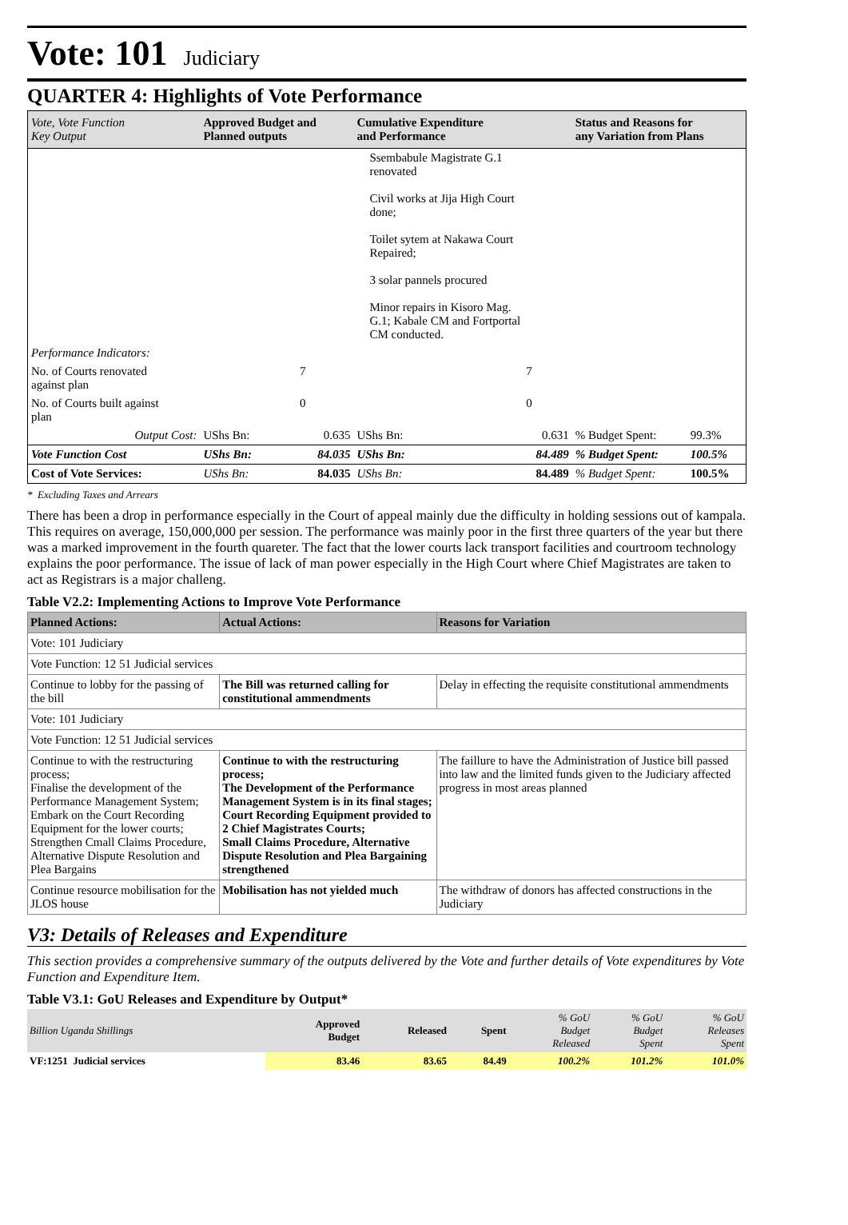Vote: 101 Judiciary
QUARTER 4: Highlights of Vote Performance
| Vote, Vote Function Key Output | Approved Budget and Planned outputs | | Cumulative Expenditure and Performance | | Status and Reasons for any Variation from Plans | |
| --- | --- | --- | --- | --- | --- | --- |
| | | | Ssembabule Magistrate G.1 renovated Civil works at Jija High Court done; Toilet sytem at Nakawa Court Repaired; 3 solar pannels procured Minor repairs in Kisoro Mag. G.1; Kabale CM and Fortportal CM conducted. | | | |
| Performance Indicators: | | | | | | |
| No. of Courts renovated against plan | 7 | | 7 | | | |
| No. of Courts built against plan | 0 | | 0 | | | |
| Output Cost: | UShs Bn: | 0.635 | UShs Bn: | 0.631 | % Budget Spent: | 99.3% |
| Vote Function Cost | UShs Bn: | 84.035 | UShs Bn: | 84.489 | % Budget Spent: | 100.5% |
| Cost of Vote Services: | UShs Bn: | 84.035 | UShs Bn: | 84.489 | % Budget Spent: | 100.5% |
* Excluding Taxes and Arrears
There has been a drop in performance especially in the Court of appeal mainly due the difficulty in holding sessions out of kampala. This requires on average, 150,000,000 per session. The performance was mainly poor in the first three quarters of the year but there was a marked improvement in the fourth quareter. The fact that the lower courts lack transport facilities and courtroom technology explains the poor performance. The issue of lack of man power especially in the High Court where Chief Magistrates are taken to act as Registrars is a major challeng.
Table V2.2: Implementing Actions to Improve Vote Performance
| Planned Actions: | Actual Actions: | Reasons for Variation |
| --- | --- | --- |
| Vote: 101 Judiciary | | |
| Vote Function: 12 51 Judicial services | | |
| Continue to lobby for the passing of the bill | The Bill was returned calling for constitutional ammendments | Delay in effecting the requisite constitutional ammendments |
| Vote: 101 Judiciary | | |
| Vote Function: 12 51 Judicial services | | |
| Continue to with the restructuring process; Finalise the development of the Performance Management System; Embark on the Court Recording Equipment for the lower courts; Strengthen Cmall Claims Procedure, Alternative Dispute Resolution and Plea Bargains | Continue to with the restructuring process; The Development of the Performance Management System is in its final stages; Court Recording Equipment provided to 2 Chief Magistrates Courts; Small Claims Procedure, Alternative Dispute Resolution and Plea Bargaining strengthened | The faillure to have the Administration of Justice bill passed into law and the limited funds given to the Judiciary affected progress in most areas planned |
| Continue resource mobilisation for the JLOS house | Mobilisation has not yielded much | The withdraw of donors has affected constructions in the Judiciary |
V3: Details of Releases and Expenditure
This section provides a comprehensive summary of the outputs delivered by the Vote and further details of Vote expenditures by Vote Function and Expenditure Item.
Table V3.1: GoU Releases and Expenditure by Output*
| Billion Uganda Shillings | Approved Budget | Released | Spent | % GoU Budget Released | % GoU Budget Spent | % GoU Releases Spent |
| --- | --- | --- | --- | --- | --- | --- |
| VF:1251 Judicial services | 83.46 | 83.65 | 84.49 | 100.2% | 101.2% | 101.0% |